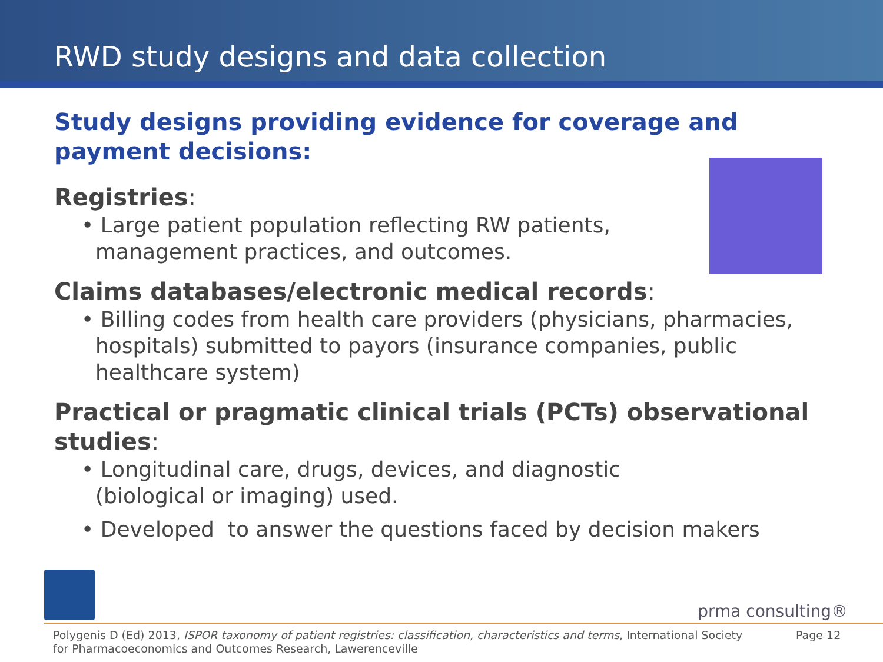RWD study designs and data collection
Study designs providing evidence for coverage and payment decisions:
Registries:
• Large patient population reflecting RW patients,
management practices, and outcomes.
Claims databases/electronic medical records:
• Billing codes from health care providers (physicians, pharmacies, hospitals) submitted to payors (insurance companies, public healthcare system)
Practical or pragmatic clinical trials (PCTs) observational studies:
• Longitudinal care, drugs, devices, and diagnostic
(biological or imaging) used.
• Developed to answer the questions faced by decision makers
prma consulting®
Polygenis D (Ed) 2013, ISPOR taxonomy of patient registries: classification, characteristics and terms, International Society for Pharmacoeconomics and Outcomes Research, Lawerenceville
Page 12